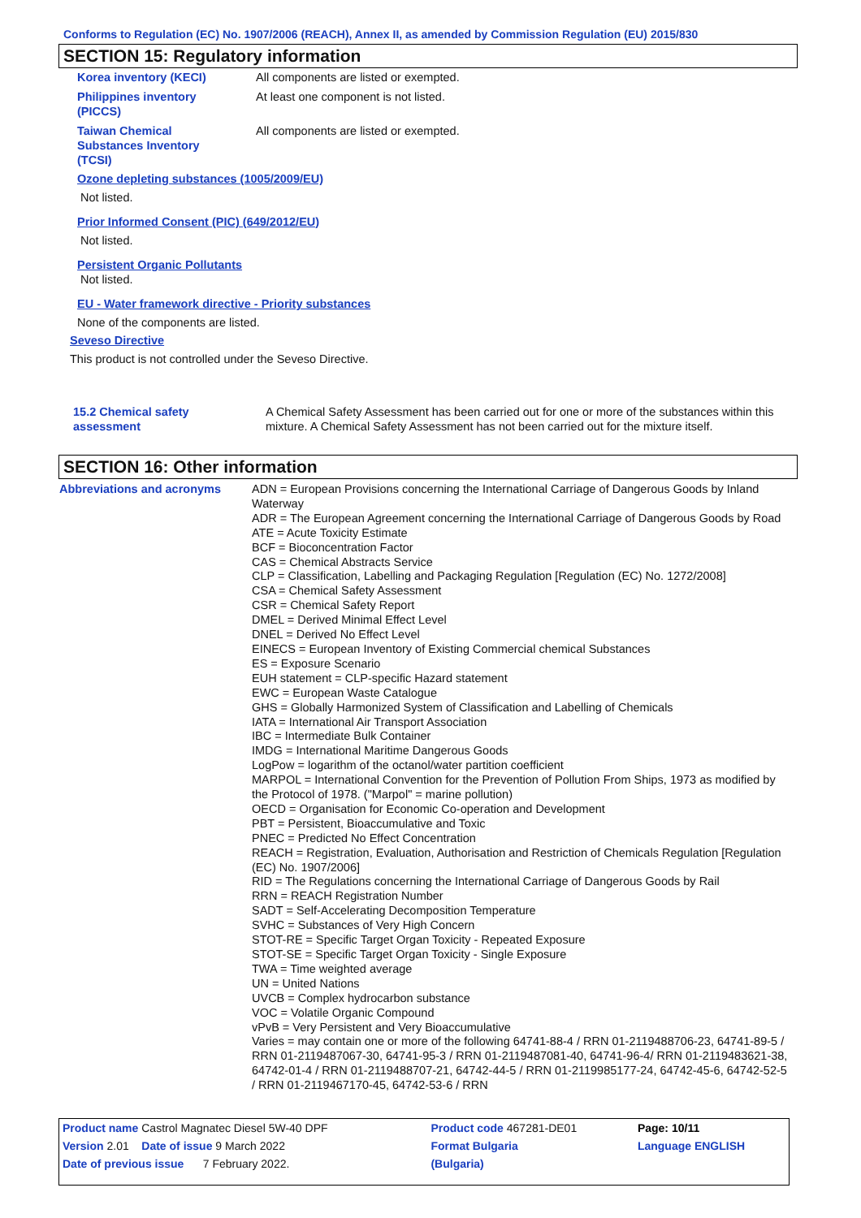Conforms to Regulation (EC) No. 1907/2006 (REACH), Annex II, as amended by Commission Regulation (EU) 2015/830
SECTION 15: Regulatory information
Korea inventory (KECI) All components are listed or exempted.
Philippines inventory
(PICCS)
At least one component is not listed.
Taiwan Chemical
Substances Inventory
(TCSI)
All components are listed or exempted.
Ozone depleting substances (1005/2009/EU)
Not listed.
Prior Informed Consent (PIC) (649/2012/EU)
Not listed.
Persistent Organic Pollutants
Not listed.
EU - Water framework directive - Priority substances
None of the components are listed.
Seveso Directive
This product is not controlled under the Seveso Directive.
15.2 Chemical safety
assessment
A Chemical Safety Assessment has been carried out for one or more of the substances within this mixture. A Chemical Safety Assessment has not been carried out for the mixture itself.
SECTION 16: Other information
Abbreviations and acronyms ADN = European Provisions concerning the International Carriage of Dangerous Goods by Inland Waterway
ADR = The European Agreement concerning the International Carriage of Dangerous Goods by Road
ATE = Acute Toxicity Estimate
BCF = Bioconcentration Factor
CAS = Chemical Abstracts Service
CLP = Classification, Labelling and Packaging Regulation [Regulation (EC) No. 1272/2008]
CSA = Chemical Safety Assessment
CSR = Chemical Safety Report
DMEL = Derived Minimal Effect Level
DNEL = Derived No Effect Level
EINECS = European Inventory of Existing Commercial chemical Substances
ES = Exposure Scenario
EUH statement = CLP-specific Hazard statement
EWC = European Waste Catalogue
GHS = Globally Harmonized System of Classification and Labelling of Chemicals
IATA = International Air Transport Association
IBC = Intermediate Bulk Container
IMDG = International Maritime Dangerous Goods
LogPow = logarithm of the octanol/water partition coefficient
MARPOL = International Convention for the Prevention of Pollution From Ships, 1973 as modified by the Protocol of 1978. ("Marpol" = marine pollution)
OECD = Organisation for Economic Co-operation and Development
PBT = Persistent, Bioaccumulative and Toxic
PNEC = Predicted No Effect Concentration
REACH = Registration, Evaluation, Authorisation and Restriction of Chemicals Regulation [Regulation (EC) No. 1907/2006]
RID = The Regulations concerning the International Carriage of Dangerous Goods by Rail
RRN = REACH Registration Number
SADT = Self-Accelerating Decomposition Temperature
SVHC = Substances of Very High Concern
STOT-RE = Specific Target Organ Toxicity - Repeated Exposure
STOT-SE = Specific Target Organ Toxicity - Single Exposure
TWA = Time weighted average
UN = United Nations
UVCB = Complex hydrocarbon substance
VOC = Volatile Organic Compound
vPvB = Very Persistent and Very Bioaccumulative
Varies = may contain one or more of the following 64741-88-4 / RRN 01-2119488706-23, 64741-89-5 / RRN 01-2119487067-30, 64741-95-3 / RRN 01-2119487081-40, 64741-96-4/ RRN 01-2119483621-38, 64742-01-4 / RRN 01-2119488707-21, 64742-44-5 / RRN 01-2119985177-24, 64742-45-6, 64742-52-5 / RRN 01-2119467170-45, 64742-53-6 / RRN
| Product name Castrol Magnatec Diesel 5W-40 DPF | Product code 467281-DE01 | Page: 10/11 |
| Version 2.01 Date of issue 9 March 2022 | Format Bulgaria | Language ENGLISH |
| Date of previous issue 7 February 2022. | (Bulgaria) | |